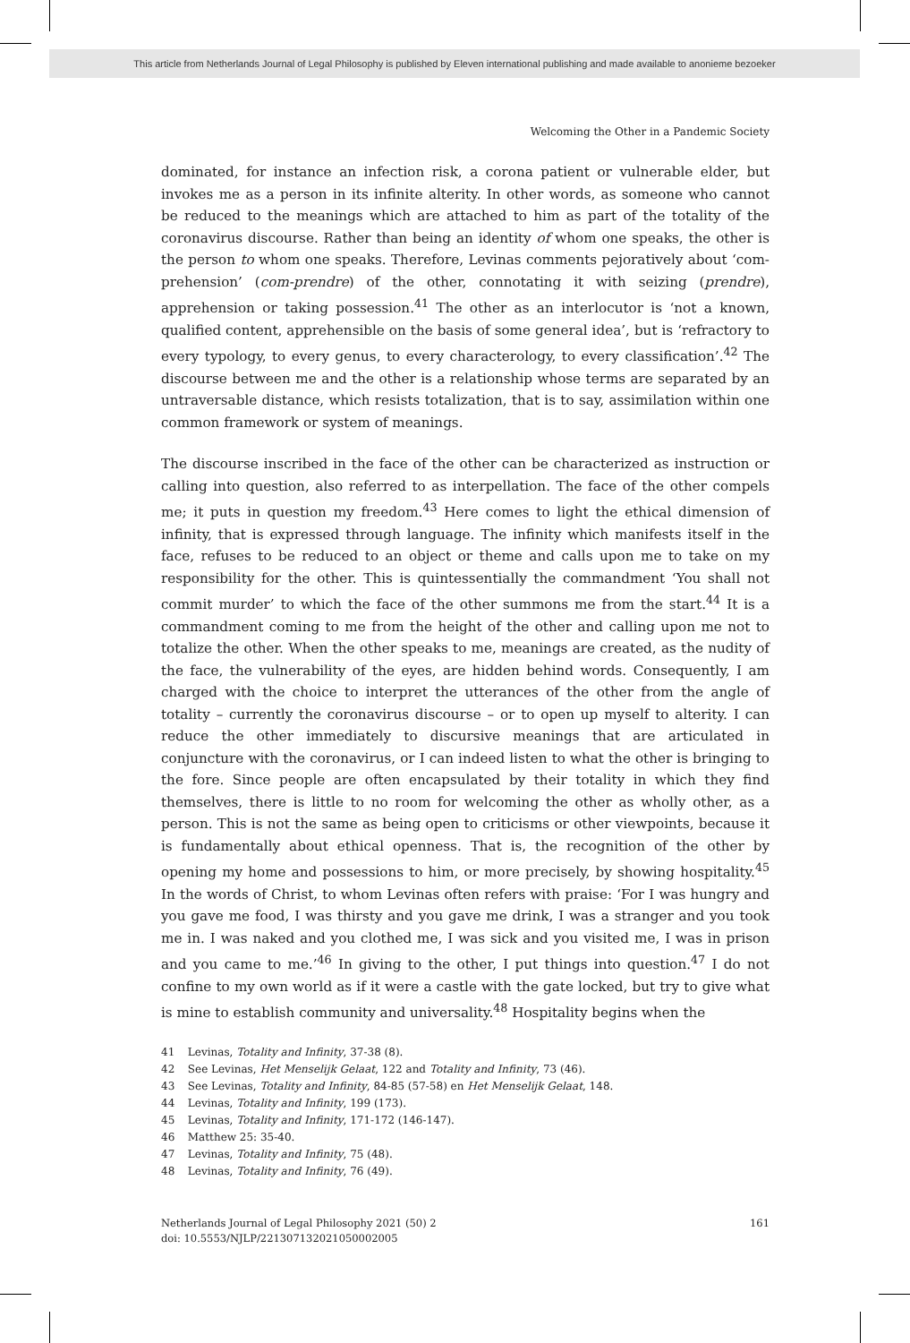This article from Netherlands Journal of Legal Philosophy is published by Eleven international publishing and made available to anonieme bezoeker
Welcoming the Other in a Pandemic Society
dominated, for instance an infection risk, a corona patient or vulnerable elder, but invokes me as a person in its infinite alterity. In other words, as someone who cannot be reduced to the meanings which are attached to him as part of the totality of the coronavirus discourse. Rather than being an identity of whom one speaks, the other is the person to whom one speaks. Therefore, Levinas comments pejoratively about ‘com-prehension’ (com-prendre) of the other, connotating it with seizing (prendre), apprehension or taking possession.<sup>41</sup> The other as an interlocutor is ‘not a known, qualified content, apprehensible on the basis of some general idea’, but is ‘refractory to every typology, to every genus, to every characterology, to every classification’.<sup>42</sup> The discourse between me and the other is a relationship whose terms are separated by an untraversable distance, which resists totalization, that is to say, assimilation within one common framework or system of meanings.
The discourse inscribed in the face of the other can be characterized as instruction or calling into question, also referred to as interpellation. The face of the other compels me; it puts in question my freedom.<sup>43</sup> Here comes to light the ethical dimension of infinity, that is expressed through language. The infinity which manifests itself in the face, refuses to be reduced to an object or theme and calls upon me to take on my responsibility for the other. This is quintessentially the commandment ‘You shall not commit murder’ to which the face of the other summons me from the start.<sup>44</sup> It is a commandment coming to me from the height of the other and calling upon me not to totalize the other. When the other speaks to me, meanings are created, as the nudity of the face, the vulnerability of the eyes, are hidden behind words. Consequently, I am charged with the choice to interpret the utterances of the other from the angle of totality – currently the coronavirus discourse – or to open up myself to alterity. I can reduce the other immediately to discursive meanings that are articulated in conjuncture with the coronavirus, or I can indeed listen to what the other is bringing to the fore. Since people are often encapsulated by their totality in which they find themselves, there is little to no room for welcoming the other as wholly other, as a person. This is not the same as being open to criticisms or other viewpoints, because it is fundamentally about ethical openness. That is, the recognition of the other by opening my home and possessions to him, or more precisely, by showing hospitality.<sup>45</sup> In the words of Christ, to whom Levinas often refers with praise: ‘For I was hungry and you gave me food, I was thirsty and you gave me drink, I was a stranger and you took me in. I was naked and you clothed me, I was sick and you visited me, I was in prison and you came to me.’<sup>46</sup> In giving to the other, I put things into question.<sup>47</sup> I do not confine to my own world as if it were a castle with the gate locked, but try to give what is mine to establish community and universality.<sup>48</sup> Hospitality begins when the
41 Levinas, Totality and Infinity, 37-38 (8).
42 See Levinas, Het Menselijk Gelaat, 122 and Totality and Infinity, 73 (46).
43 See Levinas, Totality and Infinity, 84-85 (57-58) en Het Menselijk Gelaat, 148.
44 Levinas, Totality and Infinity, 199 (173).
45 Levinas, Totality and Infinity, 171-172 (146-147).
46 Matthew 25: 35-40.
47 Levinas, Totality and Infinity, 75 (48).
48 Levinas, Totality and Infinity, 76 (49).
Netherlands Journal of Legal Philosophy 2021 (50) 2
doi: 10.5553/NJLP/221307132021050002005
161